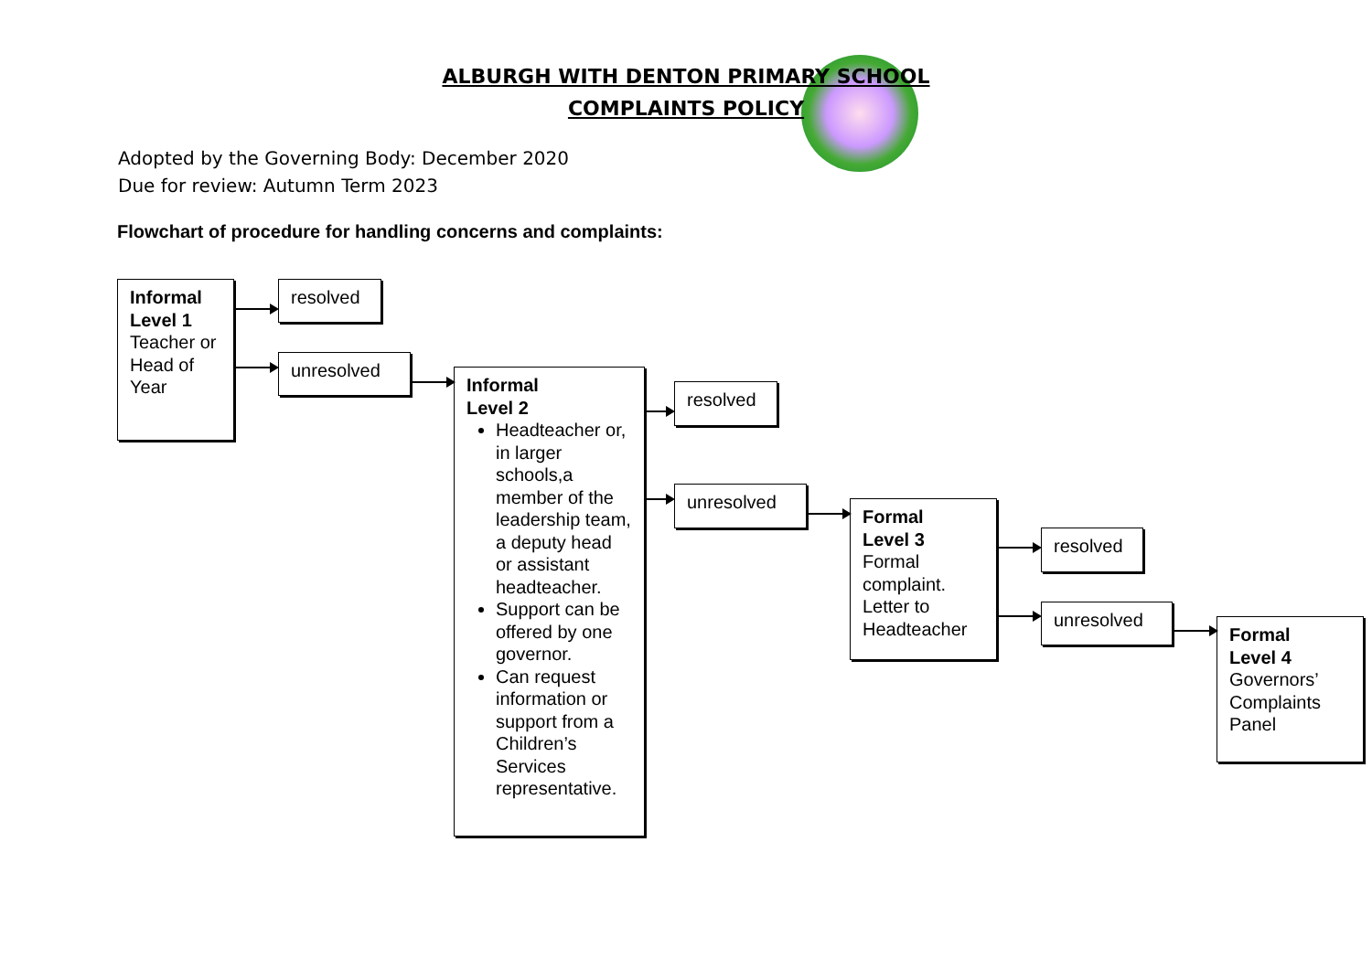ALBURGH WITH DENTON PRIMARY SCHOOL
COMPLAINTS POLICY
Adopted by the Governing Body: December 2020
Due for review: Autumn Term 2023
Flowchart of procedure for handling concerns and complaints:
Informal Level 1
Teacher or Head of Year
resolved
unresolved
Informal
Level 2
Headteacher or, in larger schools,a member of the leadership team, a deputy head or assistant headteacher.
Support can be offered by one governor.
Can request information or support from a Children’s Services representative.
resolved
unresolved
Formal
Level 3
Formal complaint. Letter to Headteacher
resolved
unresolved
Formal
Level 4
Governors’ Complaints Panel